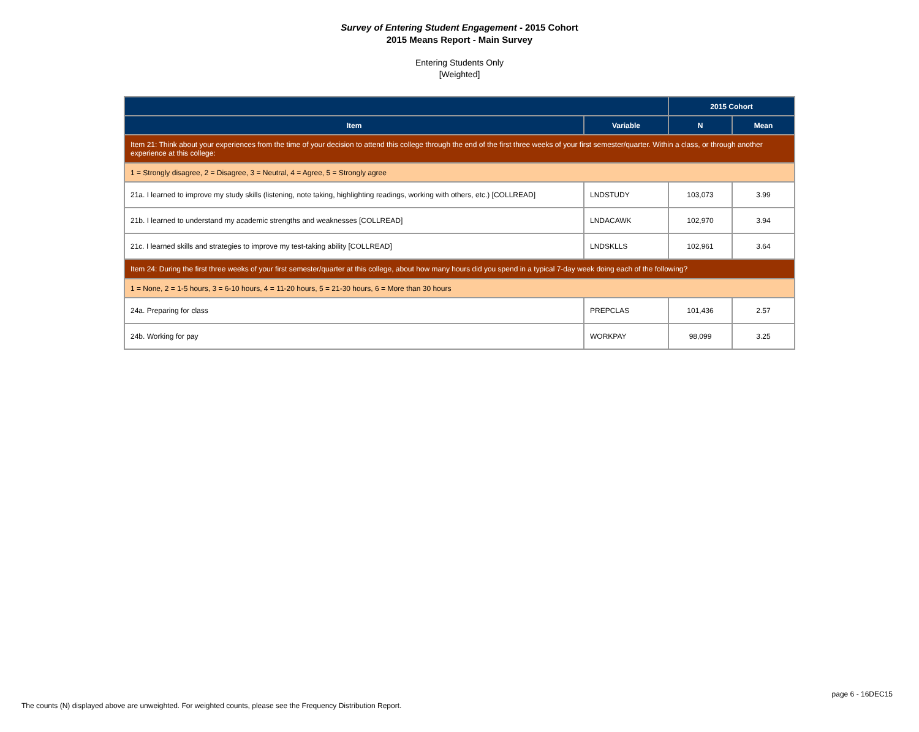Survey of Entering Student Engagement - 2015 Cohort
2015 Means Report - Main Survey
Entering Students Only
[Weighted]
| | | 2015 Cohort | |
| --- | --- | --- | --- |
| Item | Variable | N | Mean |
| Item 21: Think about your experiences from the time of your decision to attend this college through the end of the first three weeks of your first semester/quarter. Within a class, or through another experience at this college: | | | |
| 1 = Strongly disagree, 2 = Disagree, 3 = Neutral, 4 = Agree, 5 = Strongly agree | | | |
| 21a. I learned to improve my study skills (listening, note taking, highlighting readings, working with others, etc.) [COLLREAD] | LNDSTUDY | 103,073 | 3.99 |
| 21b. I learned to understand my academic strengths and weaknesses [COLLREAD] | LNDACAWK | 102,970 | 3.94 |
| 21c. I learned skills and strategies to improve my test-taking ability [COLLREAD] | LNDSKLLS | 102,961 | 3.64 |
| Item 24: During the first three weeks of your first semester/quarter at this college, about how many hours did you spend in a typical 7-day week doing each of the following? | | | |
| 1 = None, 2 = 1-5 hours, 3 = 6-10 hours, 4 = 11-20 hours, 5 = 21-30 hours, 6 = More than 30 hours | | | |
| 24a. Preparing for class | PREPCLAS | 101,436 | 2.57 |
| 24b. Working for pay | WORKPAY | 98,099 | 3.25 |
page 6 - 16DEC15
The counts (N) displayed above are unweighted. For weighted counts, please see the Frequency Distribution Report.